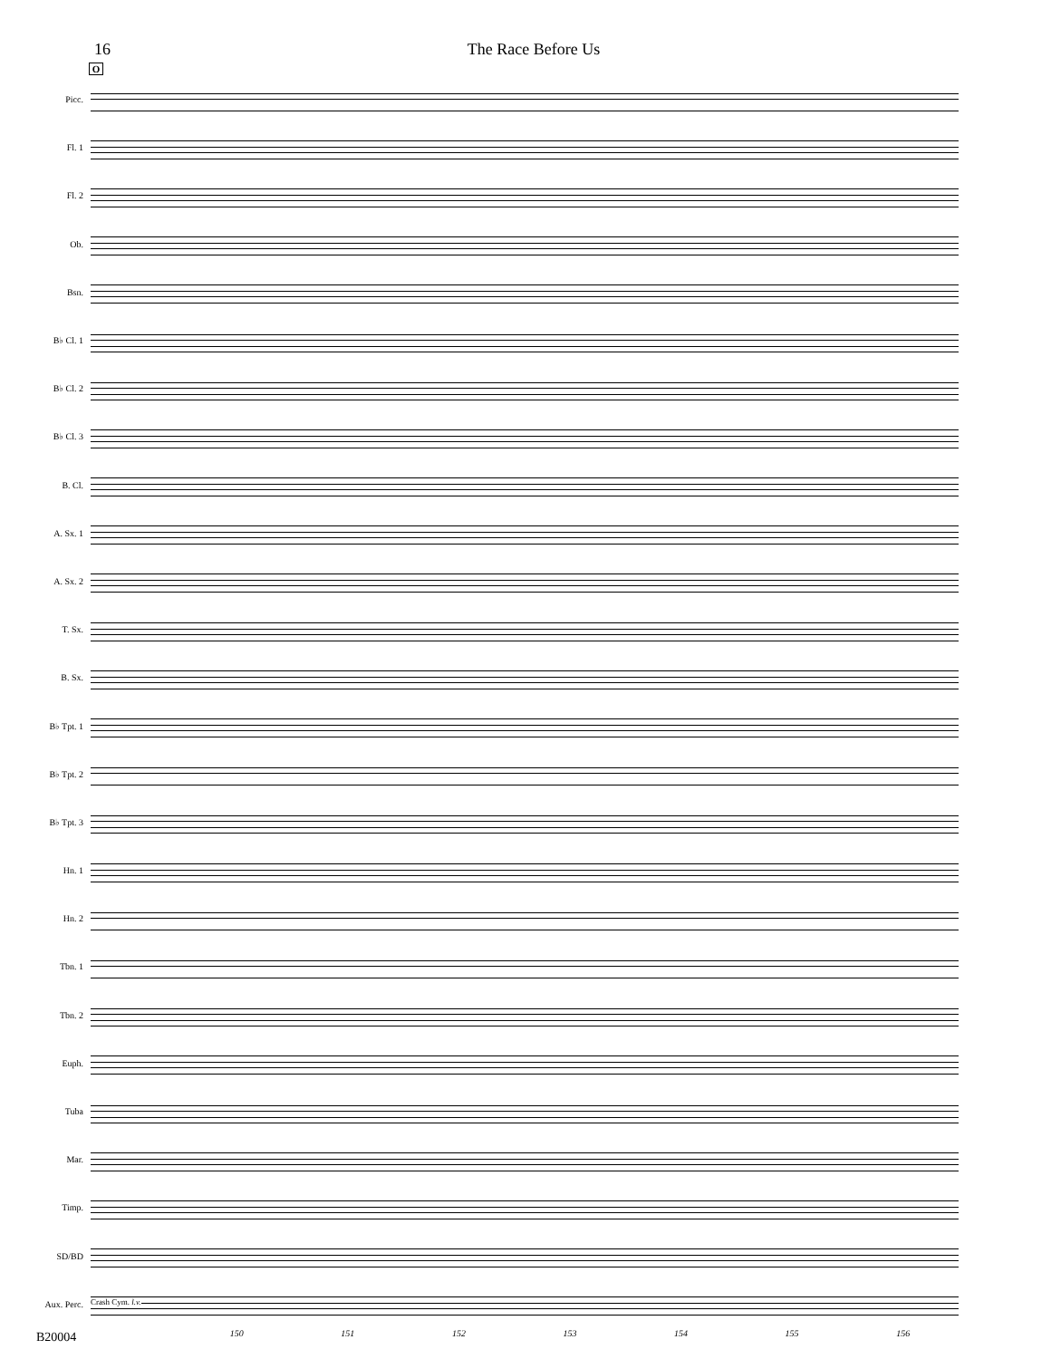16 The Race Before Us
O
Picc.
Fl. 1
Fl. 2
Ob.
Bsn.
B♭ Cl. 1
B♭ Cl. 2
B♭ Cl. 3
B. Cl.
A. Sx. 1
A. Sx. 2
T. Sx.
B. Sx.
B♭ Tpt. 1
B♭ Tpt. 2
B♭ Tpt. 3
Hn. 1
Hn. 2
Tbn. 1
Tbn. 2
Euph.
Tuba
Mar.
Timp.
SD/BD
Aux. Perc.
Crash Cym. l.v.
150 151 152 153 154 155 156
B20004